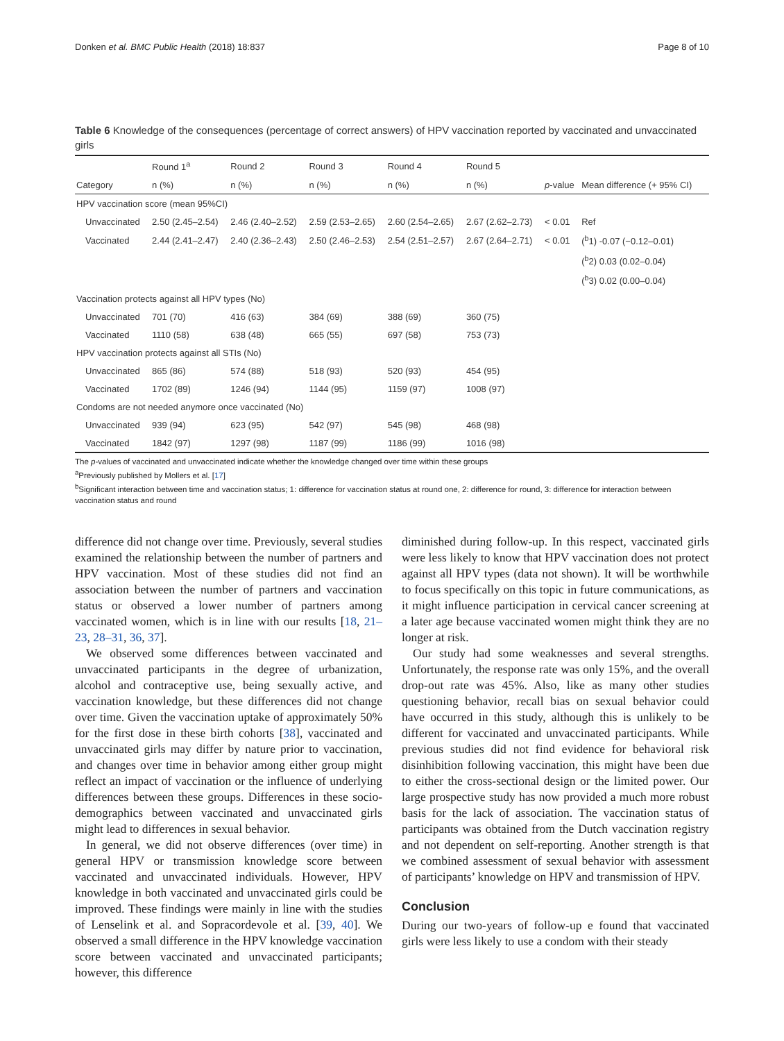Donken et al. BMC Public Health (2018) 18:837 Page 8 of 10
Table 6 Knowledge of the consequences (percentage of correct answers) of HPV vaccination reported by vaccinated and unvaccinated girls
| | Round 1<sup>a</sup> | Round 2 | Round 3 | Round 4 | Round 5 | | |
| --- | --- | --- | --- | --- | --- | --- | --- |
| Category | n (%) | n (%) | n (%) | n (%) | n (%) | p -value | Mean difference (+ 95% CI) |
| HPV vaccination score (mean 95%CI) | | | | | | | |
| Unvaccinated | 2.50 (2.45–2.54) | 2.46 (2.40–2.52) | 2.59 (2.53–2.65) | 2.60 (2.54–2.65) | 2.67 (2.62–2.73) | < 0.01 | Ref |
| Vaccinated | 2.44 (2.41–2.47) | 2.40 (2.36–2.43) | 2.50 (2.46–2.53) | 2.54 (2.51–2.57) | 2.67 (2.64–2.71) | < 0.01 | (<sup>b</sup>1) -0.07 (−0.12–0.01) |
| | | | | | | | (<sup>b</sup>2) 0.03 (0.02–0.04) |
| | | | | | | | (<sup>b</sup>3) 0.02 (0.00–0.04) |
| Vaccination protects against all HPV types (No) | | | | | | | |
| Unvaccinated | 701 (70) | 416 (63) | 384 (69) | 388 (69) | 360 (75) | | |
| Vaccinated | 1110 (58) | 638 (48) | 665 (55) | 697 (58) | 753 (73) | | |
| HPV vaccination protects against all STIs (No) | | | | | | | |
| Unvaccinated | 865 (86) | 574 (88) | 518 (93) | 520 (93) | 454 (95) | | |
| Vaccinated | 1702 (89) | 1246 (94) | 1144 (95) | 1159 (97) | 1008 (97) | | |
| Condoms are not needed anymore once vaccinated (No) | | | | | | | |
| Unvaccinated | 939 (94) | 623 (95) | 542 (97) | 545 (98) | 468 (98) | | |
| Vaccinated | 1842 (97) | 1297 (98) | 1187 (99) | 1186 (99) | 1016 (98) | | |
The p-values of vaccinated and unvaccinated indicate whether the knowledge changed over time within these groups
<sup>a</sup> Previously published by Mollers et al. [17]
<sup>b</sup> Significant interaction between time and vaccination status; 1: difference for vaccination status at round one, 2: difference for round, 3: difference for interaction between vaccination status and round
difference did not change over time. Previously, several studies examined the relationship between the number of partners and HPV vaccination. Most of these studies did not find an association between the number of partners and vaccination status or observed a lower number of partners among vaccinated women, which is in line with our results [18, 21–23, 28–31, 36, 37].
We observed some differences between vaccinated and unvaccinated participants in the degree of urbanization, alcohol and contraceptive use, being sexually active, and vaccination knowledge, but these differences did not change over time. Given the vaccination uptake of approximately 50% for the first dose in these birth cohorts [38], vaccinated and unvaccinated girls may differ by nature prior to vaccination, and changes over time in behavior among either group might reflect an impact of vaccination or the influence of underlying differences between these groups. Differences in these socio-demographics between vaccinated and unvaccinated girls might lead to differences in sexual behavior.
In general, we did not observe differences (over time) in general HPV or transmission knowledge score between vaccinated and unvaccinated individuals. However, HPV knowledge in both vaccinated and unvaccinated girls could be improved. These findings were mainly in line with the studies of Lenselink et al. and Sopracordevole et al. [39, 40]. We observed a small difference in the HPV knowledge vaccination score between vaccinated and unvaccinated participants; however, this difference
diminished during follow-up. In this respect, vaccinated girls were less likely to know that HPV vaccination does not protect against all HPV types (data not shown). It will be worthwhile to focus specifically on this topic in future communications, as it might influence participation in cervical cancer screening at a later age because vaccinated women might think they are no longer at risk.
Our study had some weaknesses and several strengths. Unfortunately, the response rate was only 15%, and the overall drop-out rate was 45%. Also, like as many other studies questioning behavior, recall bias on sexual behavior could have occurred in this study, although this is unlikely to be different for vaccinated and unvaccinated participants. While previous studies did not find evidence for behavioral risk disinhibition following vaccination, this might have been due to either the cross-sectional design or the limited power. Our large prospective study has now provided a much more robust basis for the lack of association. The vaccination status of participants was obtained from the Dutch vaccination registry and not dependent on self-reporting. Another strength is that we combined assessment of sexual behavior with assessment of participants’ knowledge on HPV and transmission of HPV.
Conclusion
During our two-years of follow-up e found that vaccinated girls were less likely to use a condom with their steady